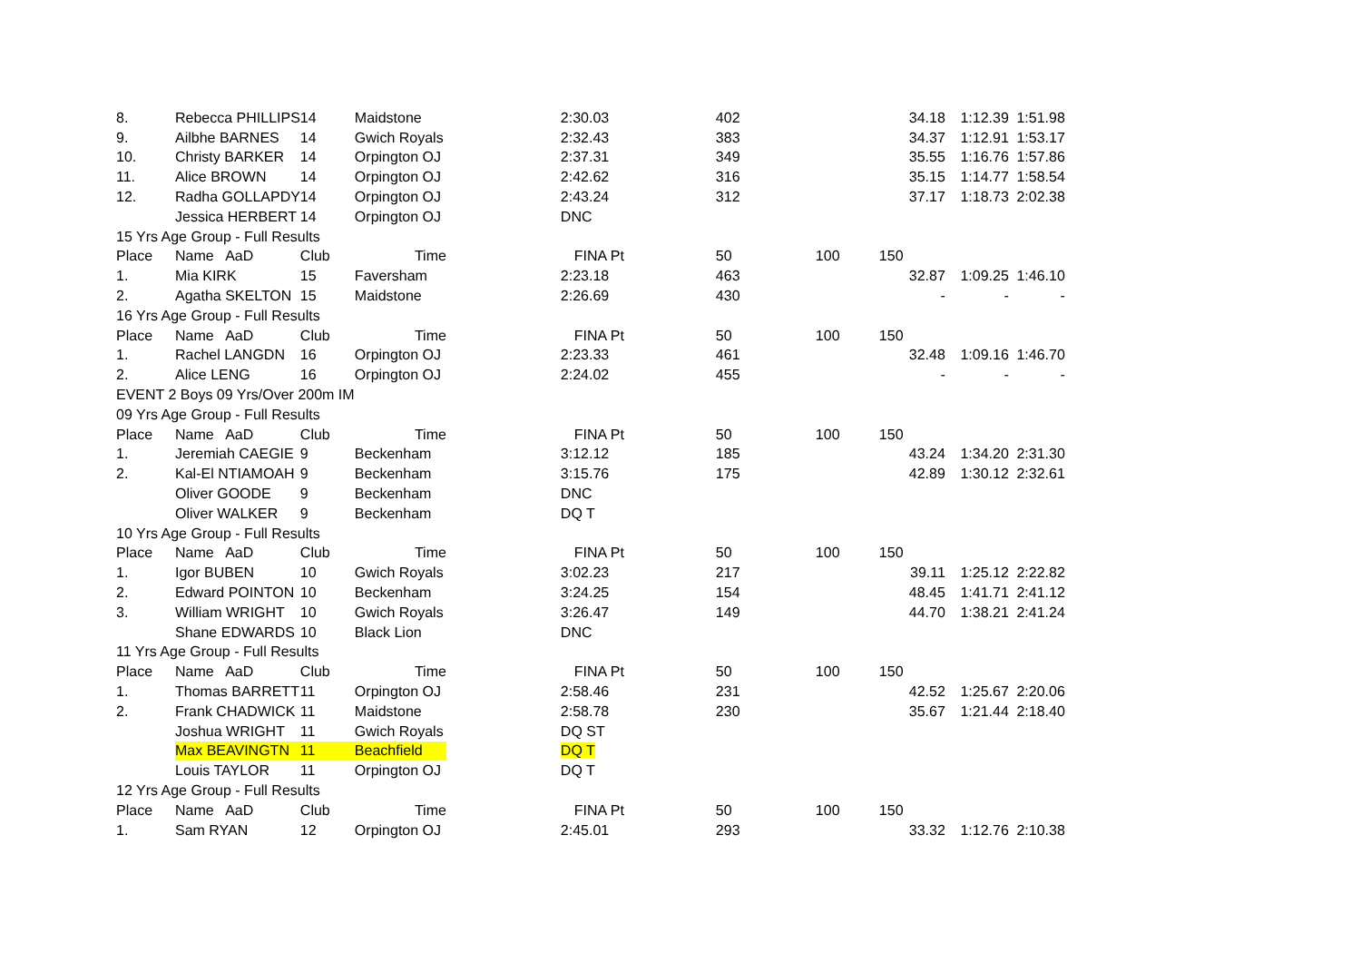| 8. | Rebecca PHILLIPS | 14 | Maidstone | | 2:30.03 | | 402 | | 34.18 | 1:12.39 | 1:51.98 |
| 9. | Ailbhe BARNES | 14 | Gwich Royals | | 2:32.43 | | 383 | | 34.37 | 1:12.91 | 1:53.17 |
| 10. | Christy BARKER | 14 | Orpington OJ | | 2:37.31 | | 349 | | 35.55 | 1:16.76 | 1:57.86 |
| 11. | Alice BROWN | 14 | Orpington OJ | | 2:42.62 | | 316 | | 35.15 | 1:14.77 | 1:58.54 |
| 12. | Radha GOLLAPDY | 14 | Orpington OJ | | 2:43.24 | | 312 | | 37.17 | 1:18.73 | 2:02.38 |
| | Jessica HERBERT | 14 | Orpington OJ | | DNC | | | | | | |
| 15 Yrs Age Group - Full Results | | | | | | | | | | | |
| Place | Name AaD | Club | Time | | FINA Pt | | 50 | 100 | 150 | | |
| 1. | Mia KIRK | 15 | Faversham | | 2:23.18 | | 463 | | 32.87 | 1:09.25 | 1:46.10 |
| 2. | Agatha SKELTON | 15 | Maidstone | | 2:26.69 | | 430 | | - | - | - |
| 16 Yrs Age Group - Full Results | | | | | | | | | | | |
| Place | Name AaD | Club | Time | | FINA Pt | | 50 | 100 | 150 | | |
| 1. | Rachel LANGDN | 16 | Orpington OJ | | 2:23.33 | | 461 | | 32.48 | 1:09.16 | 1:46.70 |
| 2. | Alice LENG | 16 | Orpington OJ | | 2:24.02 | | 455 | | - | - | - |
| EVENT 2 Boys 09 Yrs/Over 200m IM | | | | | | | | | | | |
| 09 Yrs Age Group - Full Results | | | | | | | | | | | |
| Place | Name AaD | Club | Time | | FINA Pt | | 50 | 100 | 150 | | |
| 1. | Jeremiah CAEGIE | 9 | Beckenham | | 3:12.12 | | 185 | | 43.24 | 1:34.20 | 2:31.30 |
| 2. | Kal-El NTIAMOAH | 9 | Beckenham | | 3:15.76 | | 175 | | 42.89 | 1:30.12 | 2:32.61 |
| | Oliver GOODE | 9 | Beckenham | | DNC | | | | | | |
| | Oliver WALKER | 9 | Beckenham | | DQ T | | | | | | |
| 10 Yrs Age Group - Full Results | | | | | | | | | | | |
| Place | Name AaD | Club | Time | | FINA Pt | | 50 | 100 | 150 | | |
| 1. | Igor BUBEN | 10 | Gwich Royals | | 3:02.23 | | 217 | | 39.11 | 1:25.12 | 2:22.82 |
| 2. | Edward POINTON | 10 | Beckenham | | 3:24.25 | | 154 | | 48.45 | 1:41.71 | 2:41.12 |
| 3. | William WRIGHT | 10 | Gwich Royals | | 3:26.47 | | 149 | | 44.70 | 1:38.21 | 2:41.24 |
| | Shane EDWARDS | 10 | Black Lion | | DNC | | | | | | |
| 11 Yrs Age Group - Full Results | | | | | | | | | | | |
| Place | Name AaD | Club | Time | | FINA Pt | | 50 | 100 | 150 | | |
| 1. | Thomas BARRETT | 11 | Orpington OJ | | 2:58.46 | | 231 | | 42.52 | 1:25.67 | 2:20.06 |
| 2. | Frank CHADWICK | 11 | Maidstone | | 2:58.78 | | 230 | | 35.67 | 1:21.44 | 2:18.40 |
| | Joshua WRIGHT | 11 | Gwich Royals | | DQ ST | | | | | | |
| | Max BEAVINGTN | 11 | Beachfield | | DQ T | | | | | | |
| | Louis TAYLOR | 11 | Orpington OJ | | DQ T | | | | | | |
| 12 Yrs Age Group - Full Results | | | | | | | | | | | |
| Place | Name AaD | Club | Time | | FINA Pt | | 50 | 100 | 150 | | |
| 1. | Sam RYAN | 12 | Orpington OJ | | 2:45.01 | | 293 | | 33.32 | 1:12.76 | 2:10.38 |